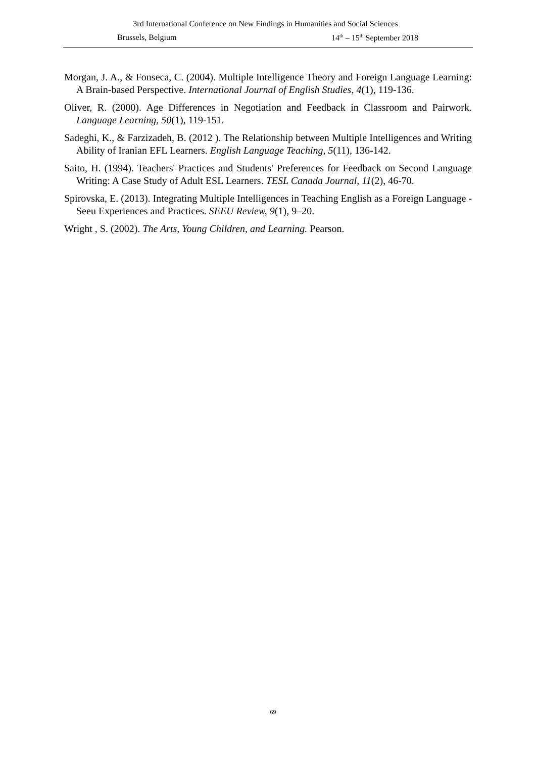3rd International Conference on New Findings in Humanities and Social Sciences
Brussels, Belgium 14<sup>th</sup> – 15<sup>th</sup> September 2018
Morgan, J. A., & Fonseca, C. (2004). Multiple Intelligence Theory and Foreign Language Learning: A Brain-based Perspective. International Journal of English Studies, 4(1), 119-136.
Oliver, R. (2000). Age Differences in Negotiation and Feedback in Classroom and Pairwork. Language Learning, 50(1), 119-151.
Sadeghi, K., & Farzizadeh, B. (2012 ). The Relationship between Multiple Intelligences and Writing Ability of Iranian EFL Learners. English Language Teaching, 5(11), 136-142.
Saito, H. (1994). Teachers' Practices and Students' Preferences for Feedback on Second Language Writing: A Case Study of Adult ESL Learners. TESL Canada Journal, 11(2), 46-70.
Spirovska, E. (2013). Integrating Multiple Intelligences in Teaching English as a Foreign Language - Seeu Experiences and Practices. SEEU Review, 9(1), 9–20.
Wright , S. (2002). The Arts, Young Children, and Learning. Pearson.
69